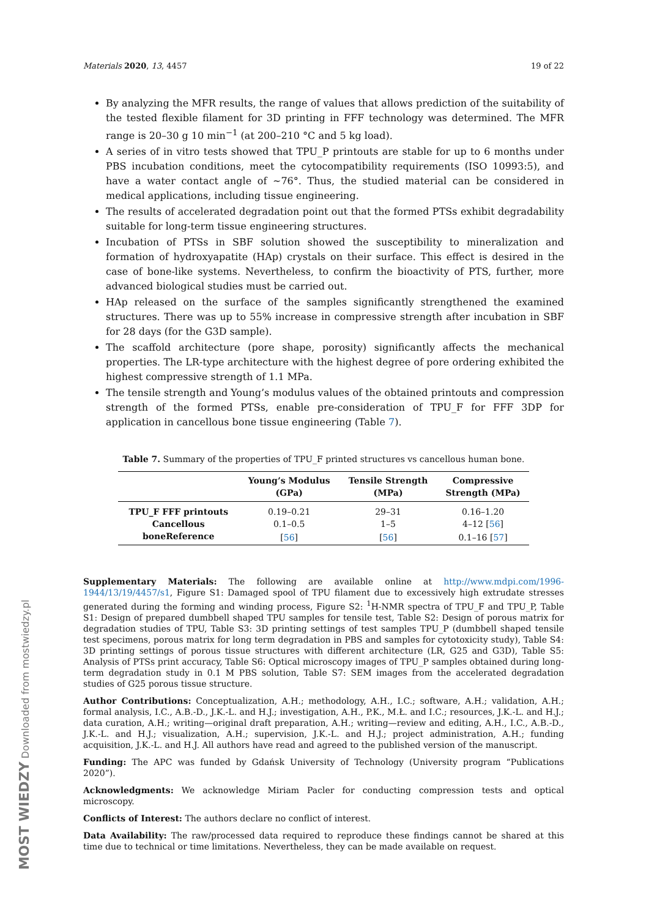Materials 2020, 13, 4457 19 of 22
By analyzing the MFR results, the range of values that allows prediction of the suitability of the tested flexible filament for 3D printing in FFF technology was determined. The MFR range is 20–30 g 10 min<sup>−1</sup> (at 200–210 °C and 5 kg load).
A series of in vitro tests showed that TPU_P printouts are stable for up to 6 months under PBS incubation conditions, meet the cytocompatibility requirements (ISO 10993:5), and have a water contact angle of ~76°. Thus, the studied material can be considered in medical applications, including tissue engineering.
The results of accelerated degradation point out that the formed PTSs exhibit degradability suitable for long-term tissue engineering structures.
Incubation of PTSs in SBF solution showed the susceptibility to mineralization and formation of hydroxyapatite (HAp) crystals on their surface. This effect is desired in the case of bone-like systems. Nevertheless, to confirm the bioactivity of PTS, further, more advanced biological studies must be carried out.
HAp released on the surface of the samples significantly strengthened the examined structures. There was up to 55% increase in compressive strength after incubation in SBF for 28 days (for the G3D sample).
The scaffold architecture (pore shape, porosity) significantly affects the mechanical properties. The LR-type architecture with the highest degree of pore ordering exhibited the highest compressive strength of 1.1 MPa.
The tensile strength and Young’s modulus values of the obtained printouts and compression strength of the formed PTSs, enable pre-consideration of TPU_F for FFF 3DP for application in cancellous bone tissue engineering (Table 7).
Table 7. Summary of the properties of TPU_F printed structures vs cancellous human bone.
| | Young’s Modulus (GPa) | Tensile Strength (MPa) | Compressive Strength (MPa) |
| --- | --- | --- | --- |
| TPU_F FFF printouts | 0.19–0.21 | 29–31 | 0.16–1.20 |
| Cancellous | 0.1–0.5 | 1–5 | 4–12 [ 56 ] |
| boneReference | [ 56 ] | [ 56 ] | 0.1–16 [ 57 ] |
Supplementary Materials: The following are available online at http://www.mdpi.com/1996-1944/13/19/4457/s1, Figure S1: Damaged spool of TPU filament due to excessively high extrudate stresses generated during the forming and winding process, Figure S2: <sup>1</sup>H-NMR spectra of TPU_F and TPU_P, Table S1: Design of prepared dumbbell shaped TPU samples for tensile test, Table S2: Design of porous matrix for degradation studies of TPU, Table S3: 3D printing settings of test samples TPU_P (dumbbell shaped tensile test specimens, porous matrix for long term degradation in PBS and samples for cytotoxicity study), Table S4: 3D printing settings of porous tissue structures with different architecture (LR, G25 and G3D), Table S5: Analysis of PTSs print accuracy, Table S6: Optical microscopy images of TPU_P samples obtained during long-term degradation study in 0.1 M PBS solution, Table S7: SEM images from the accelerated degradation studies of G25 porous tissue structure.
Author Contributions: Conceptualization, A.H.; methodology, A.H., I.C.; software, A.H.; validation, A.H.; formal analysis, I.C., A.B.-D., J.K.-L. and H.J.; investigation, A.H., P.K., M.Ł. and I.C.; resources, J.K.-L. and H.J.; data curation, A.H.; writing—original draft preparation, A.H.; writing—review and editing, A.H., I.C., A.B.-D., J.K.-L. and H.J.; visualization, A.H.; supervision, J.K.-L. and H.J.; project administration, A.H.; funding acquisition, J.K.-L. and H.J. All authors have read and agreed to the published version of the manuscript.
Funding: The APC was funded by Gdańsk University of Technology (University program “Publications 2020”).
Acknowledgments: We acknowledge Miriam Pacler for conducting compression tests and optical microscopy.
Conflicts of Interest: The authors declare no conflict of interest.
Data Availability: The raw/processed data required to reproduce these findings cannot be shared at this time due to technical or time limitations. Nevertheless, they can be made available on request.
MOST WIEDZY Downloaded from mostwiedzy.pl